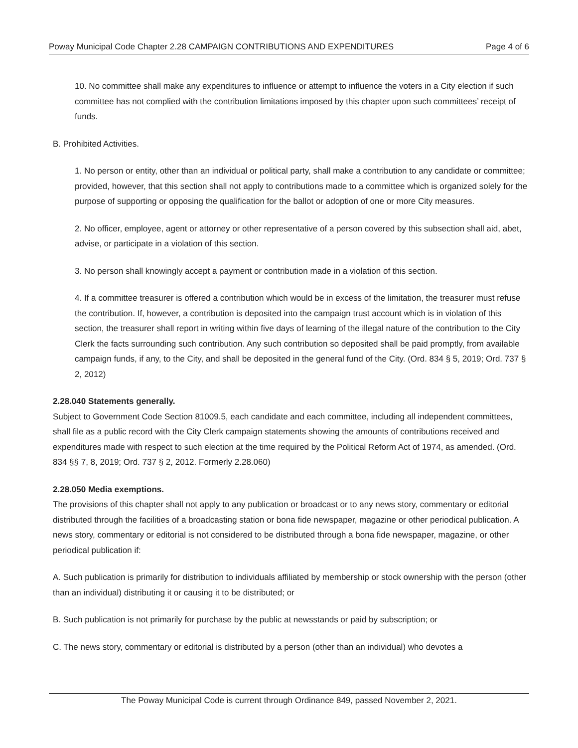Poway Municipal Code Chapter 2.28 CAMPAIGN CONTRIBUTIONS AND EXPENDITURES Page 4 of 6
10. No committee shall make any expenditures to influence or attempt to influence the voters in a City election if such committee has not complied with the contribution limitations imposed by this chapter upon such committees’ receipt of funds.
B. Prohibited Activities.
1. No person or entity, other than an individual or political party, shall make a contribution to any candidate or committee; provided, however, that this section shall not apply to contributions made to a committee which is organized solely for the purpose of supporting or opposing the qualification for the ballot or adoption of one or more City measures.
2. No officer, employee, agent or attorney or other representative of a person covered by this subsection shall aid, abet, advise, or participate in a violation of this section.
3. No person shall knowingly accept a payment or contribution made in a violation of this section.
4. If a committee treasurer is offered a contribution which would be in excess of the limitation, the treasurer must refuse the contribution. If, however, a contribution is deposited into the campaign trust account which is in violation of this section, the treasurer shall report in writing within five days of learning of the illegal nature of the contribution to the City Clerk the facts surrounding such contribution. Any such contribution so deposited shall be paid promptly, from available campaign funds, if any, to the City, and shall be deposited in the general fund of the City. (Ord. 834 § 5, 2019; Ord. 737 § 2, 2012)
2.28.040 Statements generally.
Subject to Government Code Section 81009.5, each candidate and each committee, including all independent committees, shall file as a public record with the City Clerk campaign statements showing the amounts of contributions received and expenditures made with respect to such election at the time required by the Political Reform Act of 1974, as amended. (Ord. 834 §§ 7, 8, 2019; Ord. 737 § 2, 2012. Formerly 2.28.060)
2.28.050 Media exemptions.
The provisions of this chapter shall not apply to any publication or broadcast or to any news story, commentary or editorial distributed through the facilities of a broadcasting station or bona fide newspaper, magazine or other periodical publication. A news story, commentary or editorial is not considered to be distributed through a bona fide newspaper, magazine, or other periodical publication if:
A. Such publication is primarily for distribution to individuals affiliated by membership or stock ownership with the person (other than an individual) distributing it or causing it to be distributed; or
B. Such publication is not primarily for purchase by the public at newsstands or paid by subscription; or
C. The news story, commentary or editorial is distributed by a person (other than an individual) who devotes a
The Poway Municipal Code is current through Ordinance 849, passed November 2, 2021.